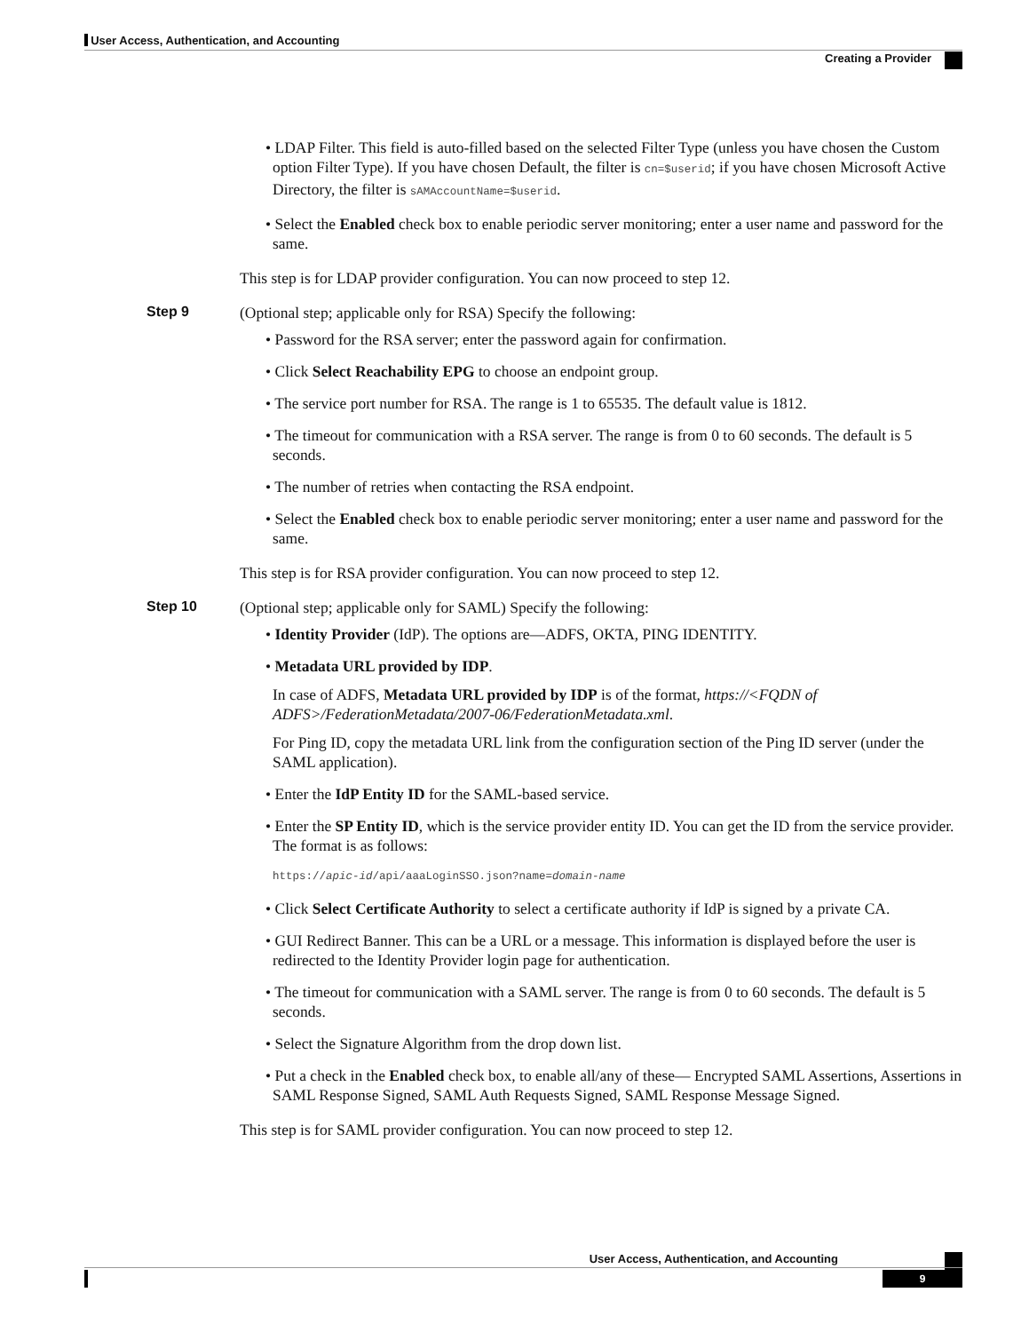User Access, Authentication, and Accounting
Creating a Provider
• LDAP Filter. This field is auto-filled based on the selected Filter Type (unless you have chosen the Custom option Filter Type). If you have chosen Default, the filter is cn=$userid; if you have chosen Microsoft Active Directory, the filter is sAMAccountName=$userid.
• Select the Enabled check box to enable periodic server monitoring; enter a user name and password for the same.
This step is for LDAP provider configuration. You can now proceed to step 12.
Step 9 (Optional step; applicable only for RSA) Specify the following:
• Password for the RSA server; enter the password again for confirmation.
• Click Select Reachability EPG to choose an endpoint group.
• The service port number for RSA. The range is 1 to 65535. The default value is 1812.
• The timeout for communication with a RSA server. The range is from 0 to 60 seconds. The default is 5 seconds.
• The number of retries when contacting the RSA endpoint.
• Select the Enabled check box to enable periodic server monitoring; enter a user name and password for the same.
This step is for RSA provider configuration. You can now proceed to step 12.
Step 10 (Optional step; applicable only for SAML) Specify the following:
• Identity Provider (IdP). The options are—ADFS, OKTA, PING IDENTITY.
• Metadata URL provided by IDP.
In case of ADFS, Metadata URL provided by IDP is of the format, https://<FQDN of ADFS>/FederationMetadata/2007-06/FederationMetadata.xml.
For Ping ID, copy the metadata URL link from the configuration section of the Ping ID server (under the SAML application).
• Enter the IdP Entity ID for the SAML-based service.
• Enter the SP Entity ID, which is the service provider entity ID. You can get the ID from the service provider. The format is as follows:
https://apic-id/api/aaaLoginSSO.json?name=domain-name
• Click Select Certificate Authority to select a certificate authority if IdP is signed by a private CA.
• GUI Redirect Banner. This can be a URL or a message. This information is displayed before the user is redirected to the Identity Provider login page for authentication.
• The timeout for communication with a SAML server. The range is from 0 to 60 seconds. The default is 5 seconds.
• Select the Signature Algorithm from the drop down list.
• Put a check in the Enabled check box, to enable all/any of these— Encrypted SAML Assertions, Assertions in SAML Response Signed, SAML Auth Requests Signed, SAML Response Message Signed.
This step is for SAML provider configuration. You can now proceed to step 12.
User Access, Authentication, and Accounting
9